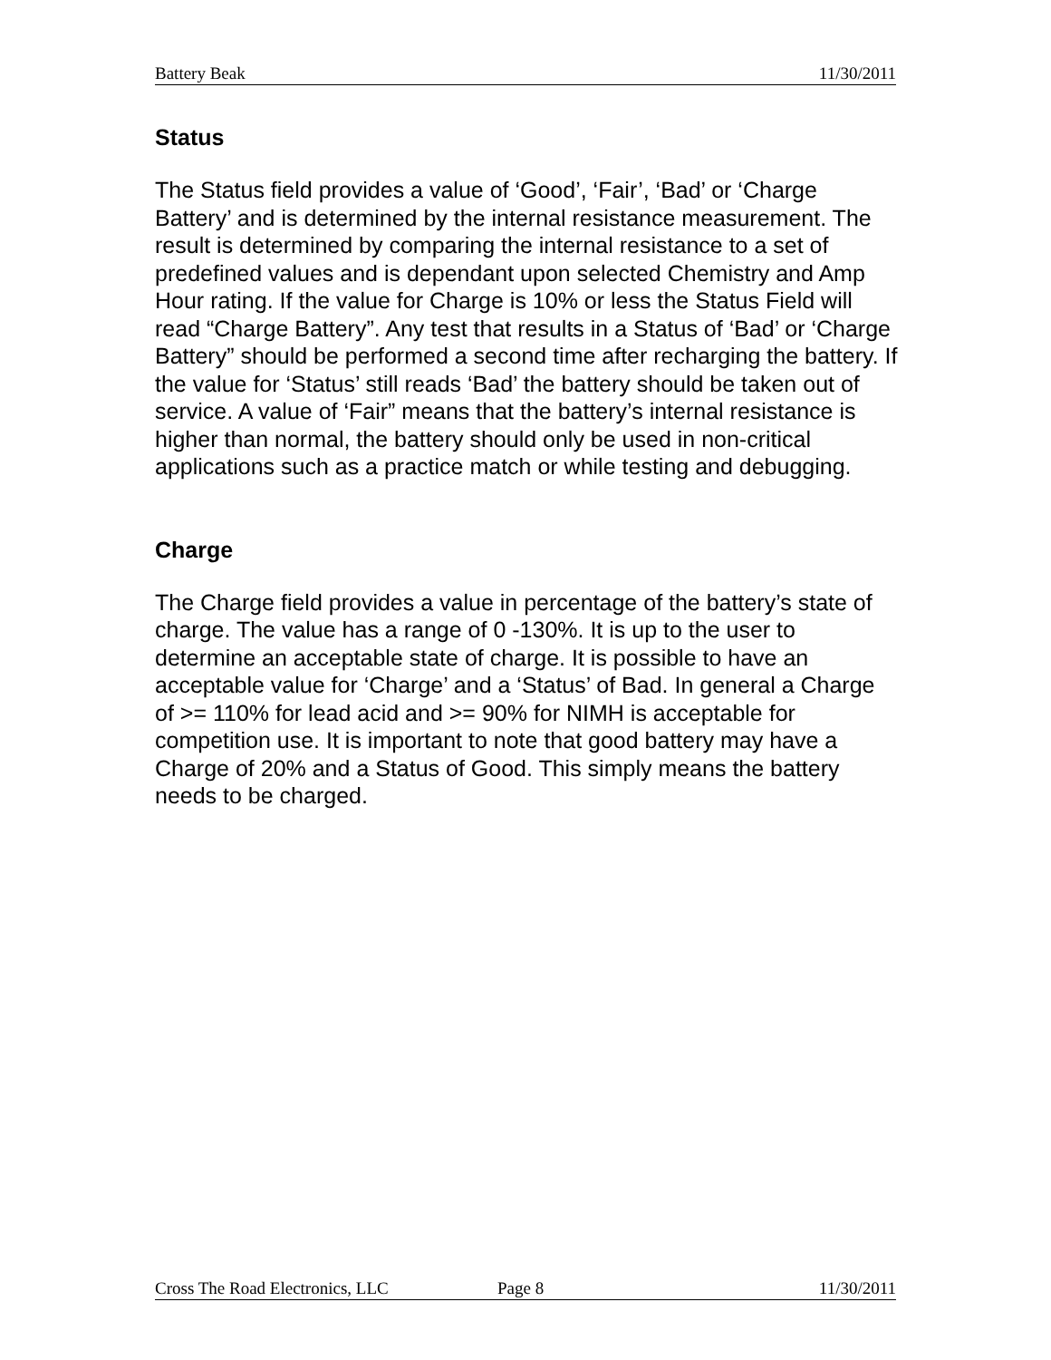Battery Beak 11/30/2011
Status
The Status field provides a value of ‘Good’, ‘Fair’, ‘Bad’ or ‘Charge Battery’ and is determined by the internal resistance measurement. The result is determined by comparing the internal resistance to a set of predefined values and is dependant upon selected Chemistry and Amp Hour rating. If the value for Charge is 10% or less the Status Field will read “Charge Battery”. Any test that results in a Status of ‘Bad’ or ‘Charge Battery” should be performed a second time after recharging the battery. If the value for ‘Status’ still reads ‘Bad’ the battery should be taken out of service. A value of ‘Fair” means that the battery’s internal resistance is higher than normal, the battery should only be used in non-critical applications such as a practice match or while testing and debugging.
Charge
The Charge field provides a value in percentage of the battery’s state of charge. The value has a range of 0 -130%. It is up to the user to determine an acceptable state of charge. It is possible to have an acceptable value for ‘Charge’ and a ‘Status’ of Bad. In general a Charge of >= 110% for lead acid and >= 90% for NIMH is acceptable for competition use. It is important to note that good battery may have a Charge of 20% and a Status of Good. This simply means the battery needs to be charged.
Cross The Road Electronics, LLC Page 8 11/30/2011